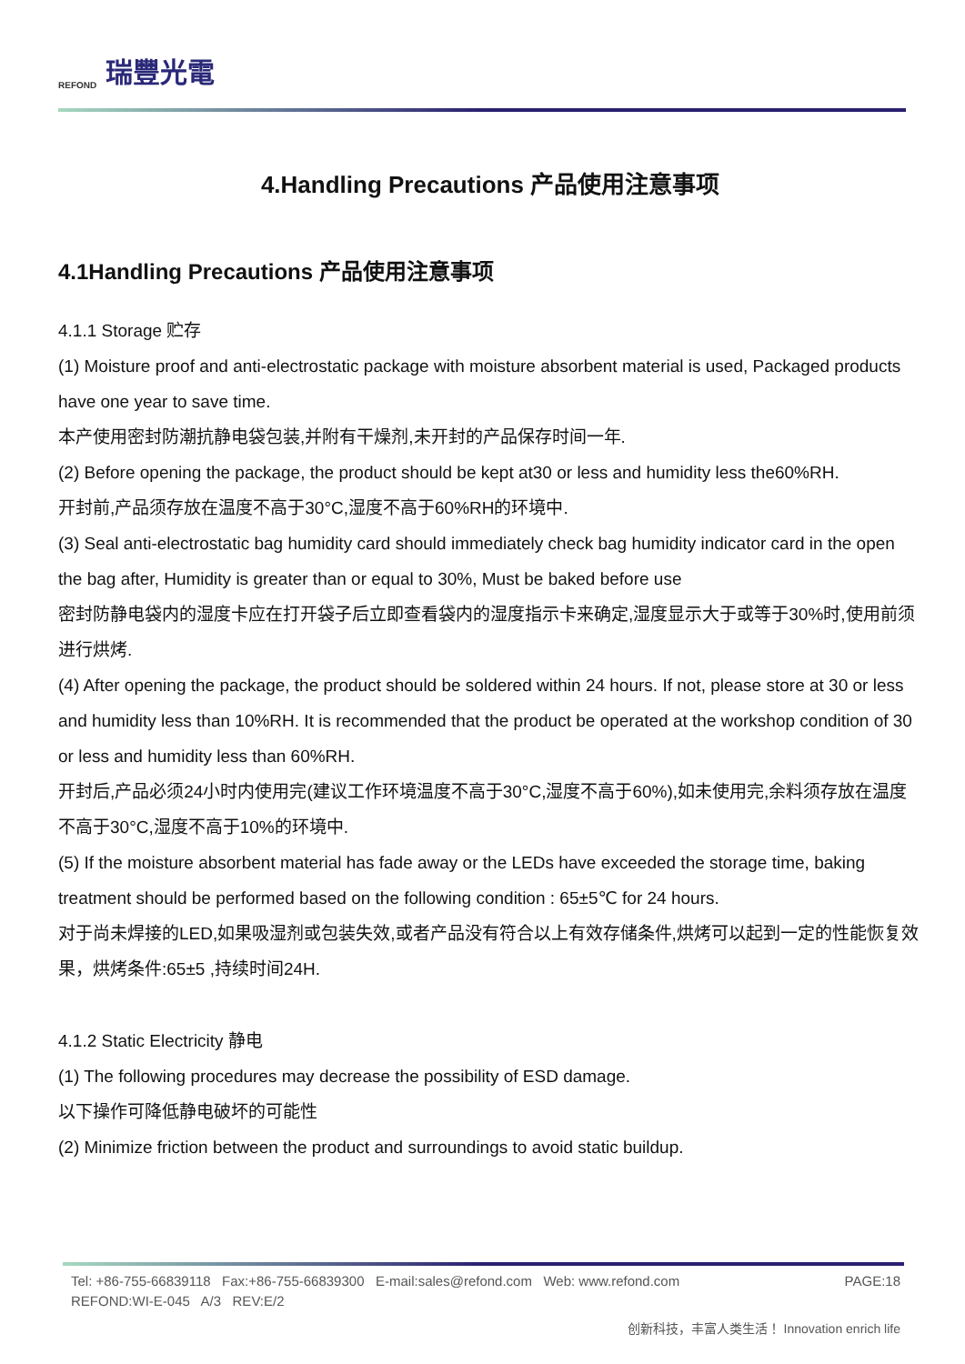REFOND 瑞豐光電
4.Handling Precautions 产品使用注意事项
4.1Handling Precautions 产品使用注意事项
4.1.1 Storage 贮存
(1) Moisture proof and anti-electrostatic package with moisture absorbent material is used, Packaged products have one year to save time.
本产使用密封防潮抗静电袋包装,并附有干燥剂,未开封的产品保存时间一年.
(2) Before opening the package, the product should be kept at30 or less and humidity less the60%RH.
开封前,产品须存放在温度不高于30°C,湿度不高于60%RH的环境中.
(3) Seal anti-electrostatic bag humidity card should immediately check bag humidity indicator card in the open the bag after, Humidity is greater than or equal to 30%, Must be baked before use
密封防静电袋内的湿度卡应在打开袋子后立即查看袋内的湿度指示卡来确定,湿度显示大于或等于30%时,使用前须进行烘烤.
(4) After opening the package, the product should be soldered within 24 hours. If not, please store at 30 or less and humidity less than 10%RH. It is recommended that the product be operated at the workshop condition of 30 or less and humidity less than 60%RH.
开封后,产品必须24小时内使用完(建议工作环境温度不高于30°C,湿度不高于60%),如未使用完,余料须存放在温度不高于30°C,湿度不高于10%的环境中.
(5) If the moisture absorbent material has fade away or the LEDs have exceeded the storage time, baking treatment should be performed based on the following condition : 65±5℃ for 24 hours.
对于尚未焊接的LED,如果吸湿剂或包装失效,或者产品没有符合以上有效存储条件,烘烤可以起到一定的性能恢复效果，烘烤条件:65±5 ,持续时间24H.
4.1.2 Static Electricity 静电
(1) The following procedures may decrease the possibility of ESD damage.
以下操作可降低静电破坏的可能性
(2) Minimize friction between the product and surroundings to avoid static buildup.
Tel: +86-755-66839118 Fax:+86-755-66839300 E-mail:sales@refond.com Web: www.refond.com PAGE:18
REFOND:WI-E-045 A/3 REV:E/2
创新科技，丰富人类生活！ Innovation enrich life